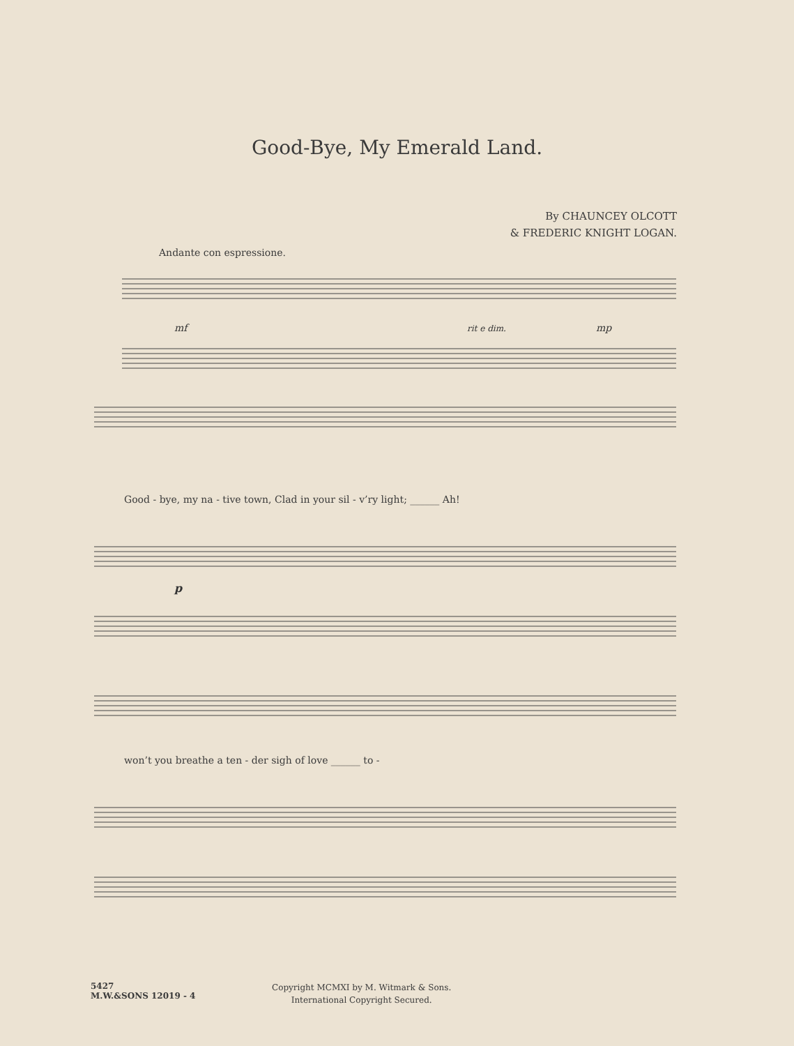Good-Bye, My Emerald Land.
By CHAUNCEY OLCOTT
& FREDERIC KNIGHT LOGAN.
Andante con espressione.
mf
rit e dim.
mp
Good - bye, my na - tive town, Clad in your sil - v’ry light; ______ Ah!
p
won’t you breathe a ten - der sigh of love ______ to -
5427
M.W.&SONS 12019 - 4
Copyright MCMXI by M. Witmark & Sons.
International Copyright Secured.